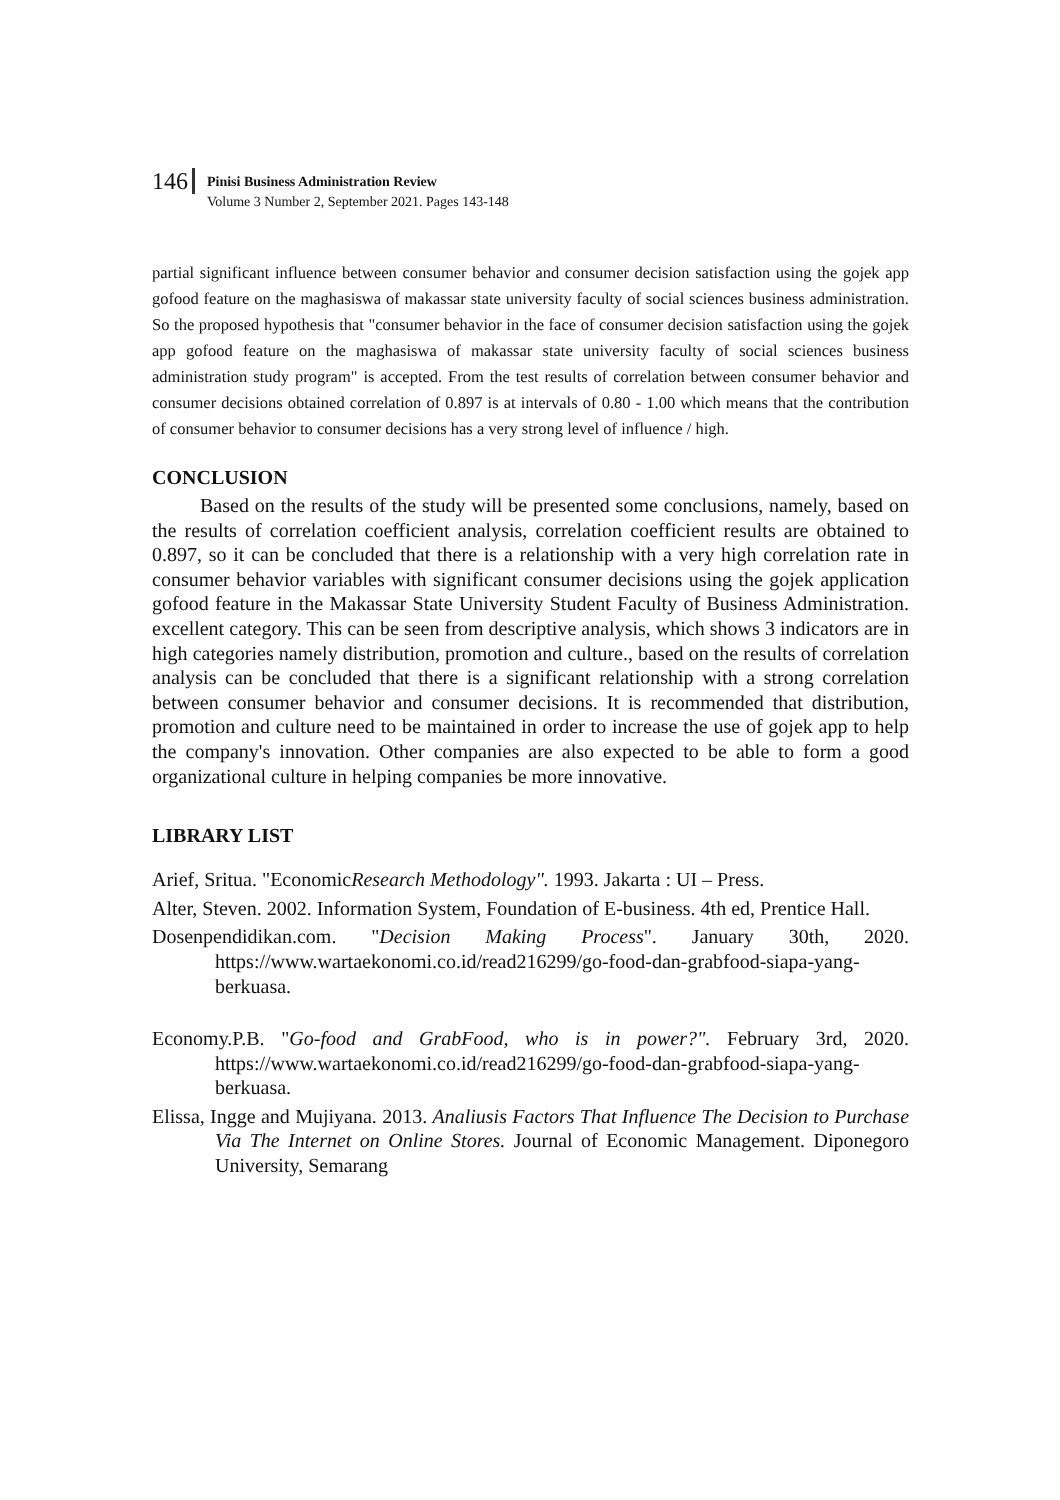146
Pinisi Business Administration Review
Volume 3 Number 2, September 2021. Pages 143-148
partial significant influence between consumer behavior and consumer decision satisfaction using the gojek app gofood feature on the maghasiswa of makassar state university faculty of social sciences business administration. So the proposed hypothesis that "consumer behavior in the face of consumer decision satisfaction using the gojek app gofood feature on the maghasiswa of makassar state university faculty of social sciences business administration study program" is accepted. From the test results of correlation between consumer behavior and consumer decisions obtained correlation of 0.897 is at intervals of 0.80 - 1.00 which means that the contribution of consumer behavior to consumer decisions has a very strong level of influence / high.
CONCLUSION
Based on the results of the study will be presented some conclusions, namely, based on the results of correlation coefficient analysis, correlation coefficient results are obtained to 0.897, so it can be concluded that there is a relationship with a very high correlation rate in consumer behavior variables with significant consumer decisions using the gojek application gofood feature in the Makassar State University Student Faculty of Business Administration. excellent category. This can be seen from descriptive analysis, which shows 3 indicators are in high categories namely distribution, promotion and culture., based on the results of correlation analysis can be concluded that there is a significant relationship with a strong correlation between consumer behavior and consumer decisions. It is recommended that distribution, promotion and culture need to be maintained in order to increase the use of gojek app to help the company's innovation. Other companies are also expected to be able to form a good organizational culture in helping companies be more innovative.
LIBRARY LIST
Arief, Sritua. "EconomicResearch Methodology". 1993. Jakarta : UI – Press.
Alter, Steven. 2002. Information System, Foundation of E-business. 4th ed, Prentice Hall.
Dosenpendidikan.com. "Decision Making Process". January 30th, 2020. https://www.wartaekonomi.co.id/read216299/go-food-dan-grabfood-siapa-yang-berkuasa.
Economy.P.B. "Go-food and GrabFood, who is in power?". February 3rd, 2020. https://www.wartaekonomi.co.id/read216299/go-food-dan-grabfood-siapa-yang-berkuasa.
Elissa, Ingge and Mujiyana. 2013. Analiusis Factors That Influence The Decision to Purchase Via The Internet on Online Stores. Journal of Economic Management. Diponegoro University, Semarang